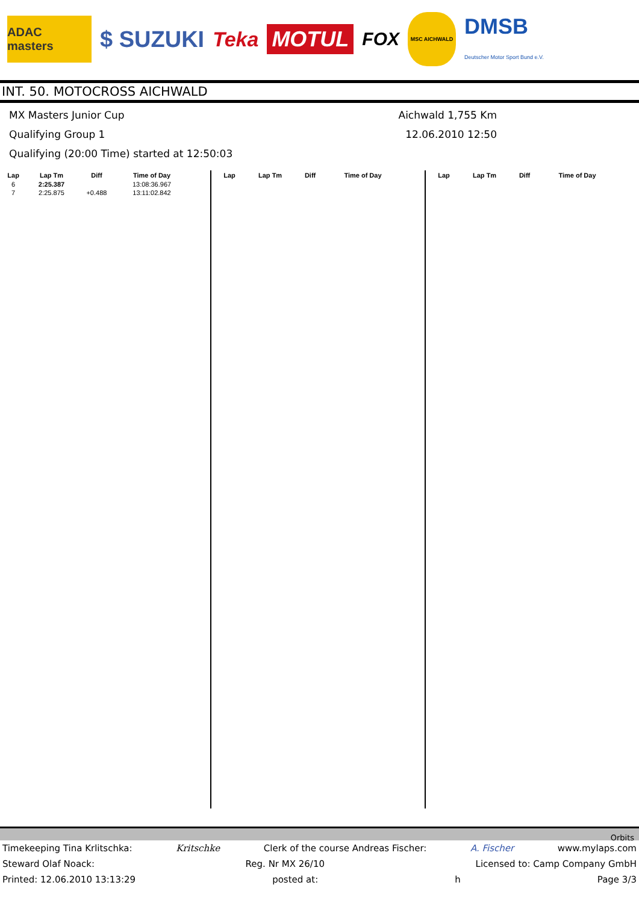ADAC masters
$ SUZUKI Teka
MOTUL
FOX
MSC AICHWALD
DMSB
Deutscher Motor Sport Bund e.V.
INT. 50. MOTOCROSS AICHWALD
MX Masters Junior Cup Aichwald 1,755 Km
Qualifying Group 1 12.06.2010 12:50
Qualifying (20:00 Time) started at 12:50:03
| Lap | Lap Tm | Diff | Time of Day |
| --- | --- | --- | --- |
| 6 | 2:25.387 | | 13:08:36.967 |
| 7 | 2:25.875 | +0.488 | 13:11:02.842 |
| Lap | Lap Tm | Diff | Time of Day |
| --- | --- | --- | --- |
| Lap | Lap Tm | Diff | Time of Day |
| --- | --- | --- | --- |
Orbits
Timekeeping Tina Krlitschka: Kritschke Clerk of the course Andreas Fischer: A. Fischer www.mylaps.com
Steward Olaf Noack: Reg. Nr MX 26/10 Licensed to: Camp Company GmbH
Printed: 12.06.2010 13:13:29 posted at: h Page 3/3